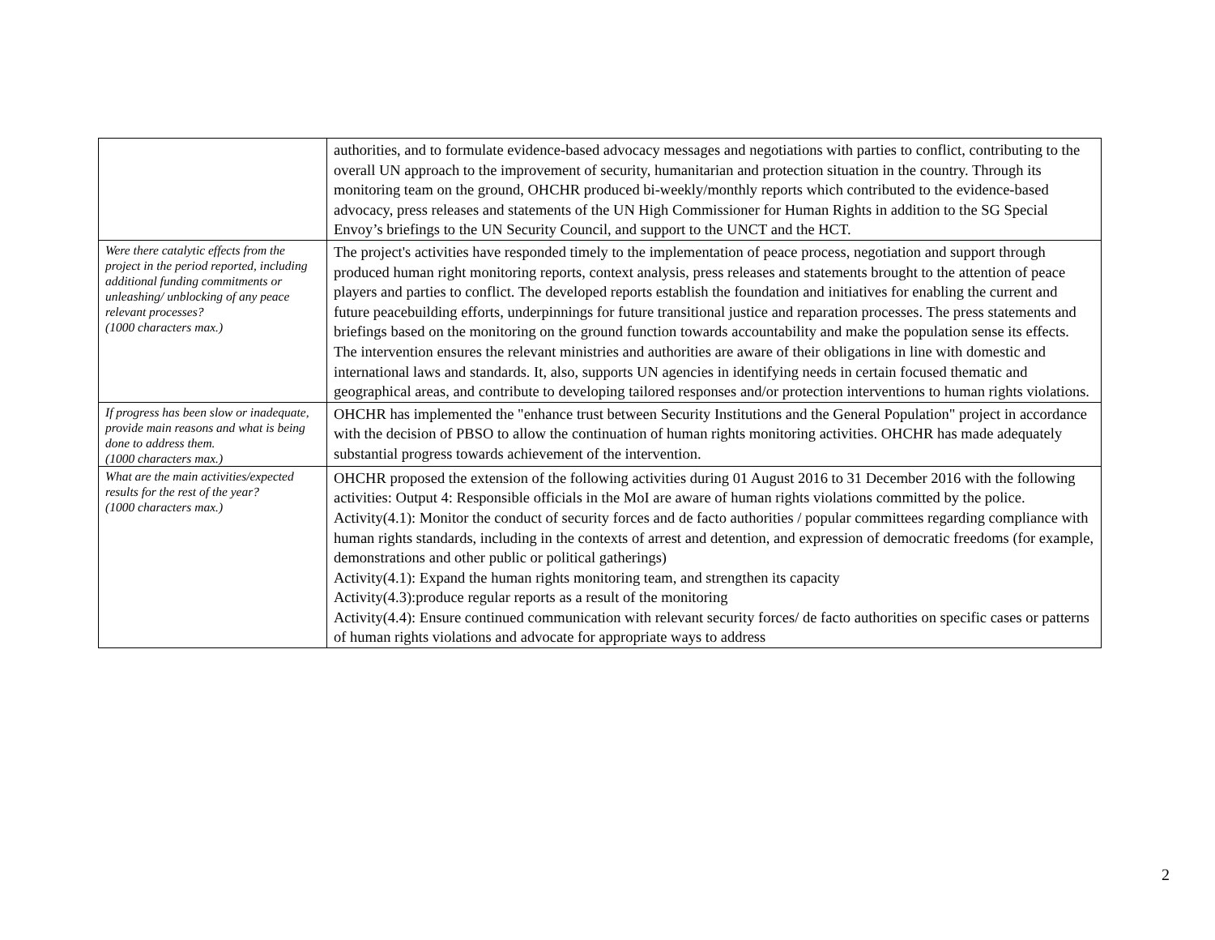| | authorities, and to formulate evidence-based advocacy messages and negotiations with parties to conflict, contributing to the overall UN approach to the improvement of security, humanitarian and protection situation in the country. Through its monitoring team on the ground, OHCHR produced bi-weekly/monthly reports which contributed to the evidence-based advocacy, press releases and statements of the UN High Commissioner for Human Rights in addition to the SG Special Envoy’s briefings to the UN Security Council, and support to the UNCT and the HCT. |
| Were there catalytic effects from the project in the period reported, including additional funding commitments or unleashing/ unblocking of any peace relevant processes? (1000 characters max.) | The project's activities have responded timely to the implementation of peace process, negotiation and support through produced human right monitoring reports, context analysis, press releases and statements brought to the attention of peace players and parties to conflict. The developed reports establish the foundation and initiatives for enabling the current and future peacebuilding efforts, underpinnings for future transitional justice and reparation processes. The press statements and briefings based on the monitoring on the ground function towards accountability and make the population sense its effects. The intervention ensures the relevant ministries and authorities are aware of their obligations in line with domestic and international laws and standards. It, also, supports UN agencies in identifying needs in certain focused thematic and geographical areas, and contribute to developing tailored responses and/or protection interventions to human rights violations. |
| If progress has been slow or inadequate, provide main reasons and what is being done to address them. (1000 characters max.) | OHCHR has implemented the "enhance trust between Security Institutions and the General Population" project in accordance with the decision of PBSO to allow the continuation of human rights monitoring activities. OHCHR has made adequately substantial progress towards achievement of the intervention. |
| What are the main activities/expected results for the rest of the year? (1000 characters max.) | OHCHR proposed the extension of the following activities during 01 August 2016 to 31 December 2016 with the following activities: Output 4: Responsible officials in the MoI are aware of human rights violations committed by the police. Activity(4.1): Monitor the conduct of security forces and de facto authorities / popular committees regarding compliance with human rights standards, including in the contexts of arrest and detention, and expression of democratic freedoms (for example, demonstrations and other public or political gatherings) Activity(4.1): Expand the human rights monitoring team, and strengthen its capacity Activity(4.3):produce regular reports as a result of the monitoring Activity(4.4): Ensure continued communication with relevant security forces/ de facto authorities on specific cases or patterns of human rights violations and advocate for appropriate ways to address |
2